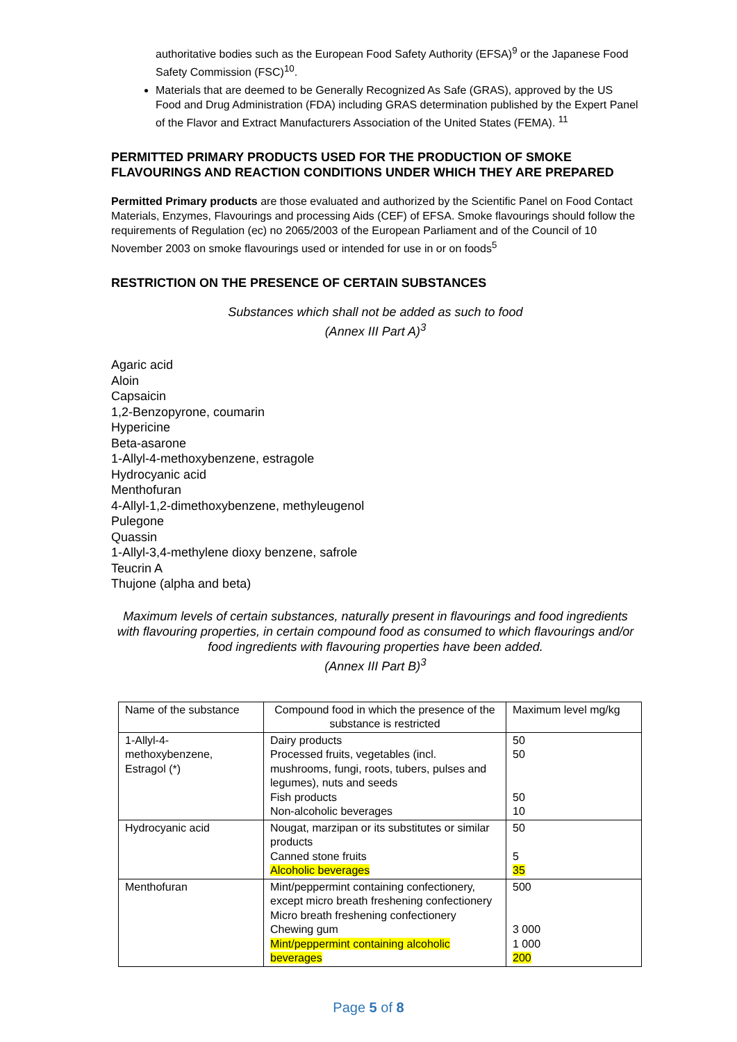authoritative bodies such as the European Food Safety Authority (EFSA)<sup>9</sup> or the Japanese Food Safety Commission (FSC)<sup>10</sup>.
Materials that are deemed to be Generally Recognized As Safe (GRAS), approved by the US Food and Drug Administration (FDA) including GRAS determination published by the Expert Panel of the Flavor and Extract Manufacturers Association of the United States (FEMA). <sup>11</sup>
PERMITTED PRIMARY PRODUCTS USED FOR THE PRODUCTION OF SMOKE FLAVOURINGS AND REACTION CONDITIONS UNDER WHICH THEY ARE PREPARED
Permitted Primary products are those evaluated and authorized by the Scientific Panel on Food Contact Materials, Enzymes, Flavourings and processing Aids (CEF) of EFSA. Smoke flavourings should follow the requirements of Regulation (ec) no 2065/2003 of the European Parliament and of the Council of 10 November 2003 on smoke flavourings used or intended for use in or on foods<sup>5</sup>
RESTRICTION ON THE PRESENCE OF CERTAIN SUBSTANCES
Substances which shall not be added as such to food
(Annex III Part A)<sup>3</sup>
Agaric acid
Aloin
Capsaicin
1,2-Benzopyrone, coumarin
Hypericine
Beta-asarone
1-Allyl-4-methoxybenzene, estragole
Hydrocyanic acid
Menthofuran
4-Allyl-1,2-dimethoxybenzene, methyleugenol
Pulegone
Quassin
1-Allyl-3,4-methylene dioxy benzene, safrole
Teucrin A
Thujone (alpha and beta)
Maximum levels of certain substances, naturally present in flavourings and food ingredients with flavouring properties, in certain compound food as consumed to which flavourings and/or food ingredients with flavouring properties have been added.
(Annex III Part B)<sup>3</sup>
| Name of the substance | Compound food in which the presence of the substance is restricted | Maximum level mg/kg |
| --- | --- | --- |
| 1-Allyl-4- methoxybenzene, Estragol (*) | Dairy products Processed fruits, vegetables (incl. mushrooms, fungi, roots, tubers, pulses and legumes), nuts and seeds Fish products Non-alcoholic beverages | 50 50 50 10 |
| Hydrocyanic acid | Nougat, marzipan or its substitutes or similar products Canned stone fruits Alcoholic beverages | 50 5 35 |
| Menthofuran | Mint/peppermint containing confectionery, except micro breath freshening confectionery Micro breath freshening confectionery Chewing gum Mint/peppermint containing alcoholic beverages | 500 3 000 1 000 200 |
Page 5 of 8